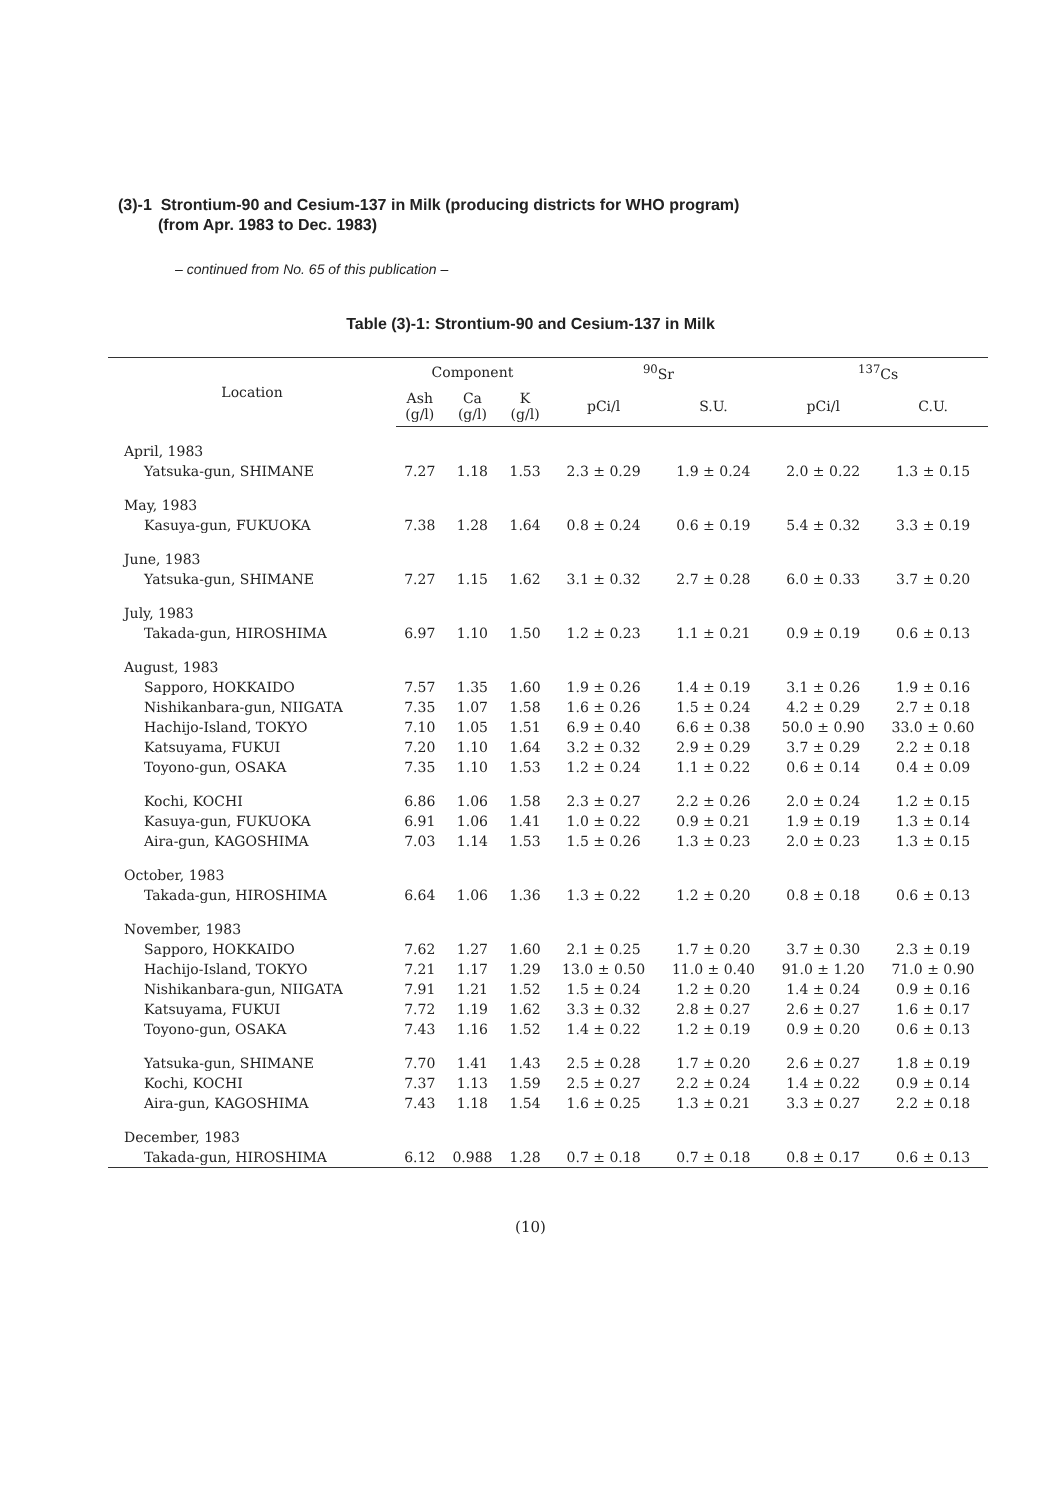(3)-1 Strontium-90 and Cesium-137 in Milk (producing districts for WHO program)
(from Apr. 1983 to Dec. 1983)
– continued from No. 65 of this publication –
Table (3)-1: Strontium-90 and Cesium-137 in Milk
| Location | Component | | | <sup>90</sup>Sr | | <sup>137</sup>Cs | |
| --- | --- | --- | --- | --- | --- | --- | --- |
| | Ash (g/l) | Ca (g/l) | K (g/l) | pCi/l | S.U. | pCi/l | C.U. |
| April, 1983 | | | | | | | |
| Yatsuka-gun, SHIMANE | 7.27 | 1.18 | 1.53 | 2.3 ± 0.29 | 1.9 ± 0.24 | 2.0 ± 0.22 | 1.3 ± 0.15 |
| May, 1983 | | | | | | | |
| Kasuya-gun, FUKUOKA | 7.38 | 1.28 | 1.64 | 0.8 ± 0.24 | 0.6 ± 0.19 | 5.4 ± 0.32 | 3.3 ± 0.19 |
| June, 1983 | | | | | | | |
| Yatsuka-gun, SHIMANE | 7.27 | 1.15 | 1.62 | 3.1 ± 0.32 | 2.7 ± 0.28 | 6.0 ± 0.33 | 3.7 ± 0.20 |
| July, 1983 | | | | | | | |
| Takada-gun, HIROSHIMA | 6.97 | 1.10 | 1.50 | 1.2 ± 0.23 | 1.1 ± 0.21 | 0.9 ± 0.19 | 0.6 ± 0.13 |
| August, 1983 | | | | | | | |
| Sapporo, HOKKAIDO | 7.57 | 1.35 | 1.60 | 1.9 ± 0.26 | 1.4 ± 0.19 | 3.1 ± 0.26 | 1.9 ± 0.16 |
| Nishikanbara-gun, NIIGATA | 7.35 | 1.07 | 1.58 | 1.6 ± 0.26 | 1.5 ± 0.24 | 4.2 ± 0.29 | 2.7 ± 0.18 |
| Hachijo-Island, TOKYO | 7.10 | 1.05 | 1.51 | 6.9 ± 0.40 | 6.6 ± 0.38 | 50.0 ± 0.90 | 33.0 ± 0.60 |
| Katsuyama, FUKUI | 7.20 | 1.10 | 1.64 | 3.2 ± 0.32 | 2.9 ± 0.29 | 3.7 ± 0.29 | 2.2 ± 0.18 |
| Toyono-gun, OSAKA | 7.35 | 1.10 | 1.53 | 1.2 ± 0.24 | 1.1 ± 0.22 | 0.6 ± 0.14 | 0.4 ± 0.09 |
| Kochi, KOCHI | 6.86 | 1.06 | 1.58 | 2.3 ± 0.27 | 2.2 ± 0.26 | 2.0 ± 0.24 | 1.2 ± 0.15 |
| Kasuya-gun, FUKUOKA | 6.91 | 1.06 | 1.41 | 1.0 ± 0.22 | 0.9 ± 0.21 | 1.9 ± 0.19 | 1.3 ± 0.14 |
| Aira-gun, KAGOSHIMA | 7.03 | 1.14 | 1.53 | 1.5 ± 0.26 | 1.3 ± 0.23 | 2.0 ± 0.23 | 1.3 ± 0.15 |
| October, 1983 | | | | | | | |
| Takada-gun, HIROSHIMA | 6.64 | 1.06 | 1.36 | 1.3 ± 0.22 | 1.2 ± 0.20 | 0.8 ± 0.18 | 0.6 ± 0.13 |
| November, 1983 | | | | | | | |
| Sapporo, HOKKAIDO | 7.62 | 1.27 | 1.60 | 2.1 ± 0.25 | 1.7 ± 0.20 | 3.7 ± 0.30 | 2.3 ± 0.19 |
| Hachijo-Island, TOKYO | 7.21 | 1.17 | 1.29 | 13.0 ± 0.50 | 11.0 ± 0.40 | 91.0 ± 1.20 | 71.0 ± 0.90 |
| Nishikanbara-gun, NIIGATA | 7.91 | 1.21 | 1.52 | 1.5 ± 0.24 | 1.2 ± 0.20 | 1.4 ± 0.24 | 0.9 ± 0.16 |
| Katsuyama, FUKUI | 7.72 | 1.19 | 1.62 | 3.3 ± 0.32 | 2.8 ± 0.27 | 2.6 ± 0.27 | 1.6 ± 0.17 |
| Toyono-gun, OSAKA | 7.43 | 1.16 | 1.52 | 1.4 ± 0.22 | 1.2 ± 0.19 | 0.9 ± 0.20 | 0.6 ± 0.13 |
| Yatsuka-gun, SHIMANE | 7.70 | 1.41 | 1.43 | 2.5 ± 0.28 | 1.7 ± 0.20 | 2.6 ± 0.27 | 1.8 ± 0.19 |
| Kochi, KOCHI | 7.37 | 1.13 | 1.59 | 2.5 ± 0.27 | 2.2 ± 0.24 | 1.4 ± 0.22 | 0.9 ± 0.14 |
| Aira-gun, KAGOSHIMA | 7.43 | 1.18 | 1.54 | 1.6 ± 0.25 | 1.3 ± 0.21 | 3.3 ± 0.27 | 2.2 ± 0.18 |
| December, 1983 | | | | | | | |
| Takada-gun, HIROSHIMA | 6.12 | 0.988 | 1.28 | 0.7 ± 0.18 | 0.7 ± 0.18 | 0.8 ± 0.17 | 0.6 ± 0.13 |
(10)